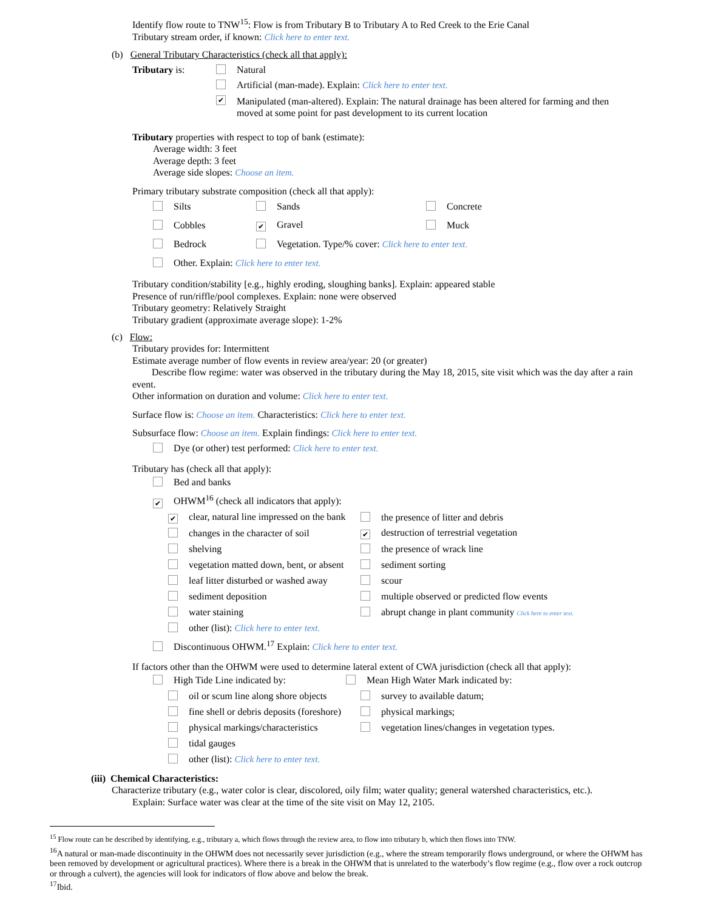Identify flow route to TNW<sup>15</sup>: Flow is from Tributary B to Tributary A to Red Creek to the Erie Canal
Tributary stream order, if known: Click here to enter text.
(b) General Tributary Characteristics (check all that apply):
Tributary is: Natural
Artificial (man-made). Explain: Click here to enter text.
✔ Manipulated (man-altered). Explain: The natural drainage has been altered for farming and then moved at some point for past development to its current location
Tributary properties with respect to top of bank (estimate):
Average width: 3 feet
Average depth: 3 feet
Average side slopes: Choose an item.
Primary tributary substrate composition (check all that apply):
| Silts | Sands | Concrete |
| Cobbles | ✔ Gravel | Muck |
| Bedrock | Vegetation. Type/% cover: Click here to enter text. | |
| Other. Explain: Click here to enter text. | | |
Tributary condition/stability [e.g., highly eroding, sloughing banks]. Explain: appeared stable
Presence of run/riffle/pool complexes. Explain: none were observed
Tributary geometry: Relatively Straight
Tributary gradient (approximate average slope): 1-2%
(c) Flow:
Tributary provides for: Intermittent
Estimate average number of flow events in review area/year: 20 (or greater)
Describe flow regime: water was observed in the tributary during the May 18, 2015, site visit which was the day after a rain event.
Other information on duration and volume: Click here to enter text.
Surface flow is: Choose an item. Characteristics: Click here to enter text.
Subsurface flow: Choose an item. Explain findings: Click here to enter text.
Dye (or other) test performed: Click here to enter text.
Tributary has (check all that apply):
Bed and banks
✔ OHWM<sup>16</sup> (check all indicators that apply):
| ✔ clear, natural line impressed on the bank | the presence of litter and debris |
| changes in the character of soil | ✔ destruction of terrestrial vegetation |
| shelving | the presence of wrack line |
| vegetation matted down, bent, or absent | sediment sorting |
| leaf litter disturbed or washed away | scour |
| sediment deposition | multiple observed or predicted flow events |
| water staining | abrupt change in plant community Click here to enter text. |
| other (list): Click here to enter text. | |
Discontinuous OHWM.<sup>17</sup> Explain: Click here to enter text.
If factors other than the OHWM were used to determine lateral extent of CWA jurisdiction (check all that apply):
| High Tide Line indicated by: | | Mean High Water Mark indicated by: |
| | oil or scum line along shore objects | survey to available datum; |
| | fine shell or debris deposits (foreshore) | physical markings; |
| | physical markings/characteristics | vegetation lines/changes in vegetation types. |
| | tidal gauges | |
| | other (list): Click here to enter text. | |
(iii) Chemical Characteristics:
Characterize tributary (e.g., water color is clear, discolored, oily film; water quality; general watershed characteristics, etc.).
Explain: Surface water was clear at the time of the site visit on May 12, 2105.
<sup>15</sup> Flow route can be described by identifying, e.g., tributary a, which flows through the review area, to flow into tributary b, which then flows into TNW.
<sup>16</sup> A natural or man-made discontinuity in the OHWM does not necessarily sever jurisdiction (e.g., where the stream temporarily flows underground, or where the OHWM has been removed by development or agricultural practices). Where there is a break in the OHWM that is unrelated to the waterbody’s flow regime (e.g., flow over a rock outcrop or through a culvert), the agencies will look for indicators of flow above and below the break.
<sup>17</sup> Ibid.